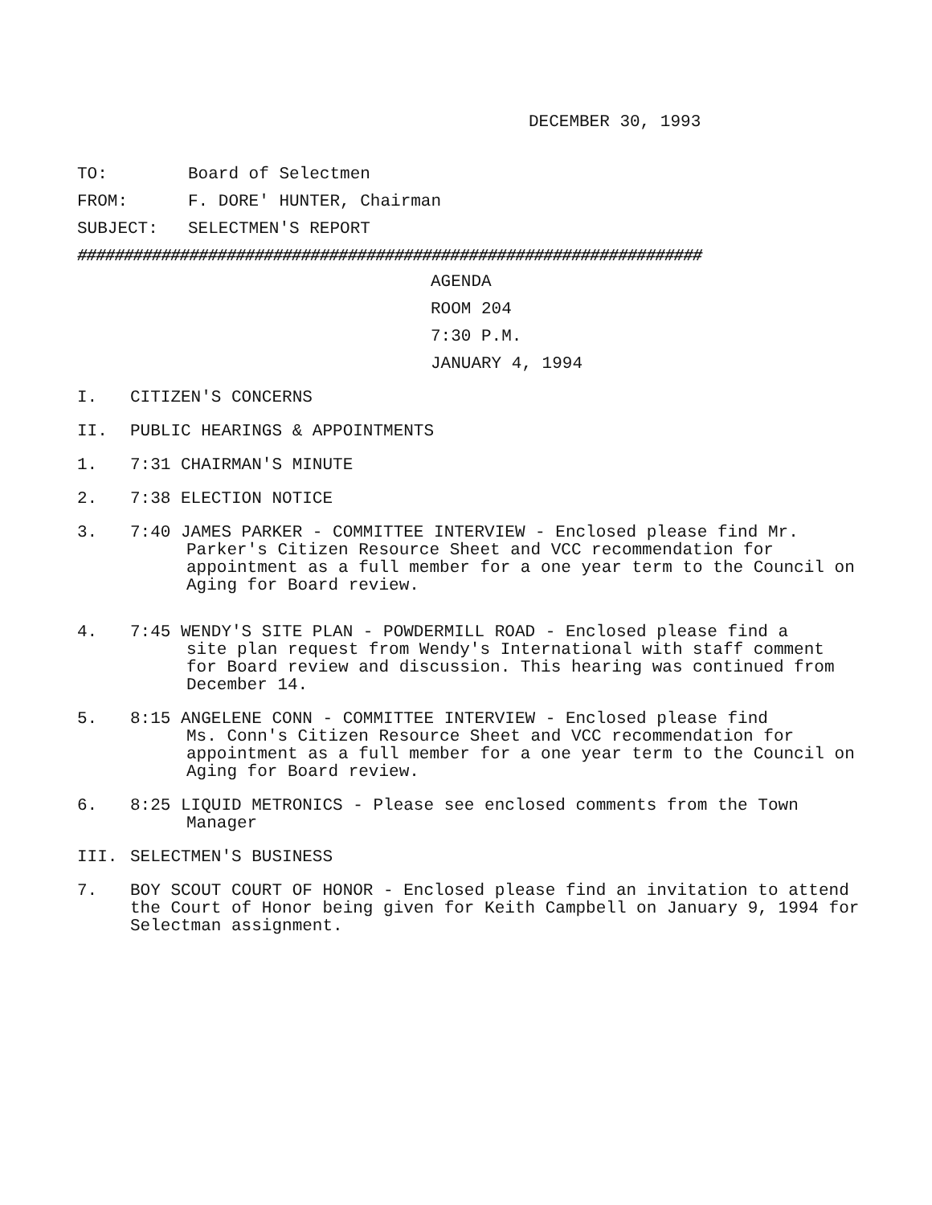DECEMBER 30, 1993
TO: Board of Selectmen
FROM: F. DORE' HUNTER, Chairman
SUBJECT: SELECTMEN'S REPORT
###################################################################
AGENDA
ROOM 204
7:30 P.M.
JANUARY 4, 1994
I. CITIZEN'S CONCERNS
II. PUBLIC HEARINGS & APPOINTMENTS
1. 7:31 CHAIRMAN'S MINUTE
2. 7:38 ELECTION NOTICE
3. 7:40 JAMES PARKER - COMMITTEE INTERVIEW - Enclosed please find Mr.
Parker's Citizen Resource Sheet and VCC recommendation for appointment as a full member for a one year term to the Council on Aging for Board review.
4. 7:45 WENDY'S SITE PLAN - POWDERMILL ROAD - Enclosed please find a
site plan request from Wendy's International with staff comment for Board review and discussion. This hearing was continued from December 14.
5. 8:15 ANGELENE CONN - COMMITTEE INTERVIEW - Enclosed please find
Ms. Conn's Citizen Resource Sheet and VCC recommendation for appointment as a full member for a one year term to the Council on Aging for Board review.
6. 8:25 LIQUID METRONICS - Please see enclosed comments from the Town
Manager
III. SELECTMEN'S BUSINESS
7. BOY SCOUT COURT OF HONOR - Enclosed please find an invitation to attend the Court of Honor being given for Keith Campbell on January 9, 1994 for Selectman assignment.